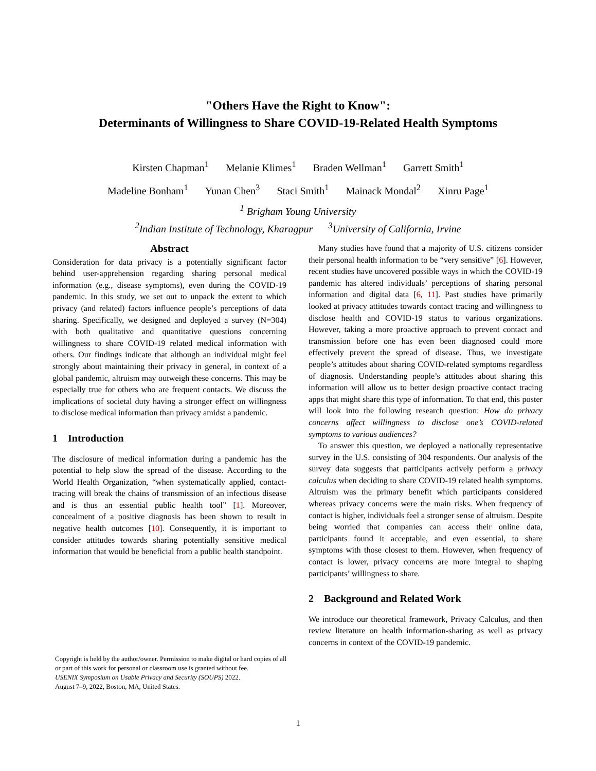"Others Have the Right to Know":
Determinants of Willingness to Share COVID-19-Related Health Symptoms
Kirsten Chapman<sup>1</sup> Melanie Klimes<sup>1</sup> Braden Wellman<sup>1</sup> Garrett Smith<sup>1</sup>
Madeline Bonham<sup>1</sup> Yunan Chen<sup>3</sup> Staci Smith<sup>1</sup> Mainack Mondal<sup>2</sup> Xinru Page<sup>1</sup>
<sup>1</sup> Brigham Young University
<sup>2</sup> Indian Institute of Technology, Kharagpur <sup>3</sup>University of California, Irvine
Abstract
Consideration for data privacy is a potentially significant factor behind user-apprehension regarding sharing personal medical information (e.g., disease symptoms), even during the COVID-19 pandemic. In this study, we set out to unpack the extent to which privacy (and related) factors influence people’s perceptions of data sharing. Specifically, we designed and deployed a survey (N=304) with both qualitative and quantitative questions concerning willingness to share COVID-19 related medical information with others. Our findings indicate that although an individual might feel strongly about maintaining their privacy in general, in context of a global pandemic, altruism may outweigh these concerns. This may be especially true for others who are frequent contacts. We discuss the implications of societal duty having a stronger effect on willingness to disclose medical information than privacy amidst a pandemic.
1 Introduction
The disclosure of medical information during a pandemic has the potential to help slow the spread of the disease. According to the World Health Organization, “when systematically applied, contact-tracing will break the chains of transmission of an infectious disease and is thus an essential public health tool” [1]. Moreover, concealment of a positive diagnosis has been shown to result in negative health outcomes [10]. Consequently, it is important to consider attitudes towards sharing potentially sensitive medical information that would be beneficial from a public health standpoint.
Copyright is held by the author/owner. Permission to make digital or hard copies of all or part of this work for personal or classroom use is granted without fee.
USENIX Symposium on Usable Privacy and Security (SOUPS) 2022.
August 7–9, 2022, Boston, MA, United States.
Many studies have found that a majority of U.S. citizens consider their personal health information to be “very sensitive” [6]. However, recent studies have uncovered possible ways in which the COVID-19 pandemic has altered individuals’ perceptions of sharing personal information and digital data [6, 11]. Past studies have primarily looked at privacy attitudes towards contact tracing and willingness to disclose health and COVID-19 status to various organizations. However, taking a more proactive approach to prevent contact and transmission before one has even been diagnosed could more effectively prevent the spread of disease. Thus, we investigate people’s attitudes about sharing COVID-related symptoms regardless of diagnosis. Understanding people’s attitudes about sharing this information will allow us to better design proactive contact tracing apps that might share this type of information. To that end, this poster will look into the following research question: How do privacy concerns affect willingness to disclose one’s COVID-related symptoms to various audiences?
To answer this question, we deployed a nationally representative survey in the U.S. consisting of 304 respondents. Our analysis of the survey data suggests that participants actively perform a privacy calculus when deciding to share COVID-19 related health symptoms. Altruism was the primary benefit which participants considered whereas privacy concerns were the main risks. When frequency of contact is higher, individuals feel a stronger sense of altruism. Despite being worried that companies can access their online data, participants found it acceptable, and even essential, to share symptoms with those closest to them. However, when frequency of contact is lower, privacy concerns are more integral to shaping participants’ willingness to share.
2 Background and Related Work
We introduce our theoretical framework, Privacy Calculus, and then review literature on health information-sharing as well as privacy concerns in context of the COVID-19 pandemic.
1